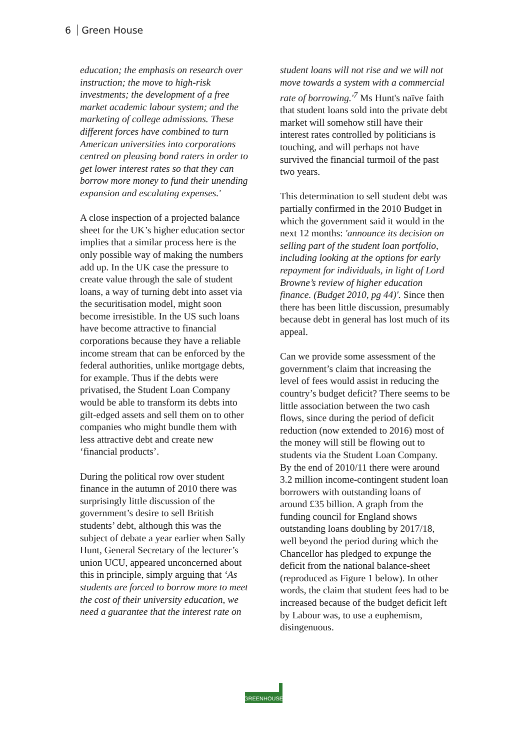6 Green House
education; the emphasis on research over instruction; the move to high-risk investments; the development of a free market academic labour system; and the marketing of college admissions. These different forces have combined to turn American universities into corporations centred on pleasing bond raters in order to get lower interest rates so that they can borrow more money to fund their unending expansion and escalating expenses.'
A close inspection of a projected balance sheet for the UK’s higher education sector implies that a similar process here is the only possible way of making the numbers add up. In the UK case the pressure to create value through the sale of student loans, a way of turning debt into asset via the securitisation model, might soon become irresistible. In the US such loans have become attractive to financial corporations because they have a reliable income stream that can be enforced by the federal authorities, unlike mortgage debts, for example. Thus if the debts were privatised, the Student Loan Company would be able to transform its debts into gilt-edged assets and sell them on to other companies who might bundle them with less attractive debt and create new ‘financial products’.
During the political row over student finance in the autumn of 2010 there was surprisingly little discussion of the government’s desire to sell British students’ debt, although this was the subject of debate a year earlier when Sally Hunt, General Secretary of the lecturer’s union UCU, appeared unconcerned about this in principle, simply arguing that ‘As students are forced to borrow more to meet the cost of their university education, we need a guarantee that the interest rate on
student loans will not rise and we will not move towards a system with a commercial rate of borrowing.'<sup>7</sup> Ms Hunt's naïve faith that student loans sold into the private debt market will somehow still have their interest rates controlled by politicians is touching, and will perhaps not have survived the financial turmoil of the past two years.
This determination to sell student debt was partially confirmed in the 2010 Budget in which the government said it would in the next 12 months: 'announce its decision on selling part of the student loan portfolio, including looking at the options for early repayment for individuals, in light of Lord Browne’s review of higher education finance. (Budget 2010, pg 44)'. Since then there has been little discussion, presumably because debt in general has lost much of its appeal.
Can we provide some assessment of the government’s claim that increasing the level of fees would assist in reducing the country’s budget deficit? There seems to be little association between the two cash flows, since during the period of deficit reduction (now extended to 2016) most of the money will still be flowing out to students via the Student Loan Company. By the end of 2010/11 there were around 3.2 million income-contingent student loan borrowers with outstanding loans of around £35 billion. A graph from the funding council for England shows outstanding loans doubling by 2017/18, well beyond the period during which the Chancellor has pledged to expunge the deficit from the national balance-sheet (reproduced as Figure 1 below). In other words, the claim that student fees had to be increased because of the budget deficit left by Labour was, to use a euphemism, disingenuous.
GREENHOUSE